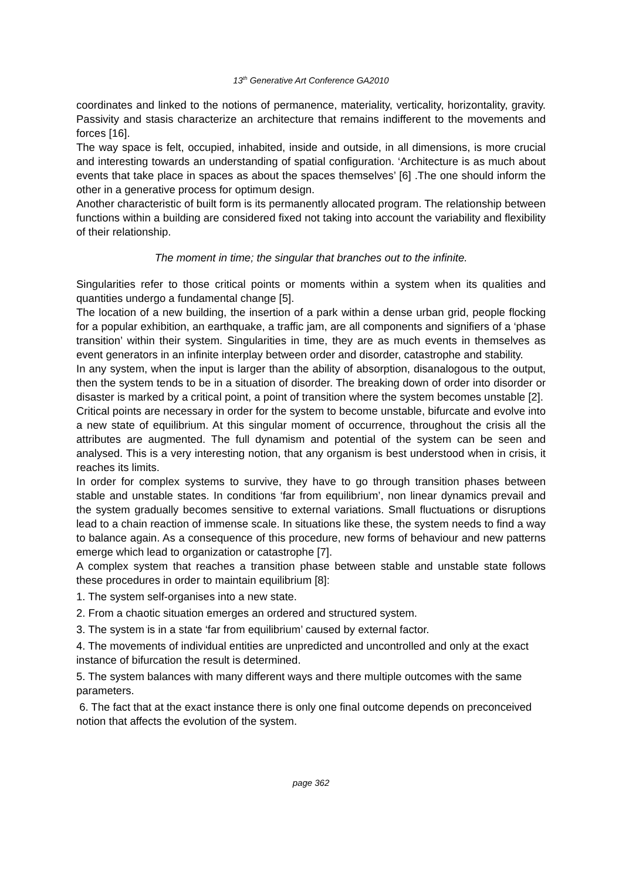13<sup>th</sup> Generative Art Conference GA2010
coordinates and linked to the notions of permanence, materiality, verticality, horizontality, gravity. Passivity and stasis characterize an architecture that remains indifferent to the movements and forces [16].
The way space is felt, occupied, inhabited, inside and outside, in all dimensions, is more crucial and interesting towards an understanding of spatial configuration. ‘Architecture is as much about events that take place in spaces as about the spaces themselves’ [6] .The one should inform the other in a generative process for optimum design.
Another characteristic of built form is its permanently allocated program. The relationship between functions within a building are considered fixed not taking into account the variability and flexibility of their relationship.
The moment in time; the singular that branches out to the infinite.
Singularities refer to those critical points or moments within a system when its qualities and quantities undergo a fundamental change [5].
The location of a new building, the insertion of a park within a dense urban grid, people flocking for a popular exhibition, an earthquake, a traffic jam, are all components and signifiers of a ‘phase transition’ within their system. Singularities in time, they are as much events in themselves as event generators in an infinite interplay between order and disorder, catastrophe and stability.
In any system, when the input is larger than the ability of absorption, disanalogous to the output, then the system tends to be in a situation of disorder. The breaking down of order into disorder or disaster is marked by a critical point, a point of transition where the system becomes unstable [2].
Critical points are necessary in order for the system to become unstable, bifurcate and evolve into a new state of equilibrium. At this singular moment of occurrence, throughout the crisis all the attributes are augmented. The full dynamism and potential of the system can be seen and analysed. This is a very interesting notion, that any organism is best understood when in crisis, it reaches its limits.
In order for complex systems to survive, they have to go through transition phases between stable and unstable states. In conditions ‘far from equilibrium’, non linear dynamics prevail and the system gradually becomes sensitive to external variations. Small fluctuations or disruptions lead to a chain reaction of immense scale. In situations like these, the system needs to find a way to balance again. As a consequence of this procedure, new forms of behaviour and new patterns emerge which lead to organization or catastrophe [7].
A complex system that reaches a transition phase between stable and unstable state follows these procedures in order to maintain equilibrium [8]:
1. The system self-organises into a new state.
2. From a chaotic situation emerges an ordered and structured system.
3. The system is in a state ‘far from equilibrium’ caused by external factor.
4. The movements of individual entities are unpredicted and uncontrolled and only at the exact instance of bifurcation the result is determined.
5. The system balances with many different ways and there multiple outcomes with the same parameters.
6. The fact that at the exact instance there is only one final outcome depends on preconceived notion that affects the evolution of the system.
page 362